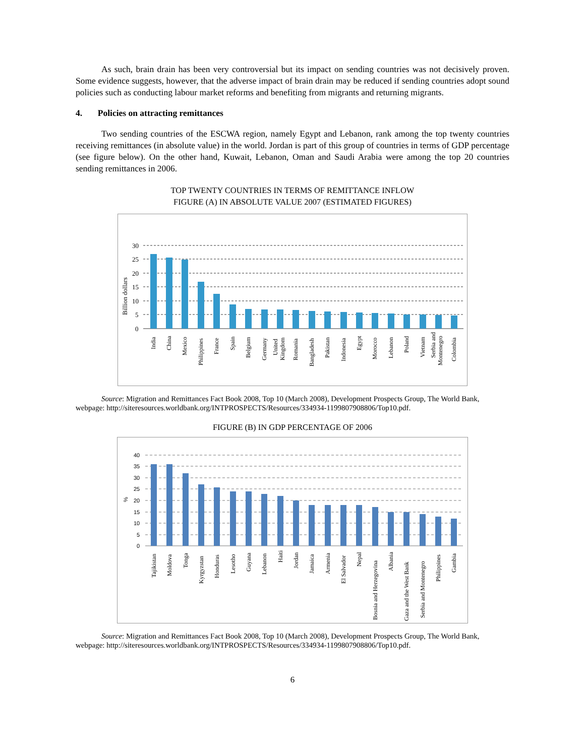As such, brain drain has been very controversial but its impact on sending countries was not decisively proven. Some evidence suggests, however, that the adverse impact of brain drain may be reduced if sending countries adopt sound policies such as conducting labour market reforms and benefiting from migrants and returning migrants.
4. Policies on attracting remittances
Two sending countries of the ESCWA region, namely Egypt and Lebanon, rank among the top twenty countries receiving remittances (in absolute value) in the world. Jordan is part of this group of countries in terms of GDP percentage (see figure below). On the other hand, Kuwait, Lebanon, Oman and Saudi Arabia were among the top 20 countries sending remittances in 2006.
TOP TWENTY COUNTRIES IN TERMS OF REMITTANCE INFLOW
FIGURE (A) IN ABSOLUTE VALUE 2007 (ESTIMATED FIGURES)
Billion dollars
30
25
20
15
10
5
0
India
China
Mexico
Philippines
France
Spain
Belgium
Germany
United
Kingdom
Romania
Bangladesh
Pakistan
Indonesia
Egypt
Morocco
Lebanon
Poland
Vietnam
Serbia and
Montenegro
Colombia
Source: Migration and Remittances Fact Book 2008, Top 10 (March 2008), Development Prospects Group, The World Bank, webpage: http://siteresources.worldbank.org/INTPROSPECTS/Resources/334934-1199807908806/Top10.pdf.
FIGURE (B) IN GDP PERCENTAGE OF 2006
%
40
35
30
25
20
15
10
5
0
Tajikistan
Moldova
Tonga
Kyrgyzstan
Honduras
Lesotho
Guyana
Lebanon
Haiti
Jordan
Jamaica
Armenia
El Salvador
Nepal
Bosnia and Herzegovina
Albania
Gaza and the West Bank
Serbia and Montenegro
Philippines
Gambia
Source: Migration and Remittances Fact Book 2008, Top 10 (March 2008), Development Prospects Group, The World Bank, webpage: http://siteresources.worldbank.org/INTPROSPECTS/Resources/334934-1199807908806/Top10.pdf.
6